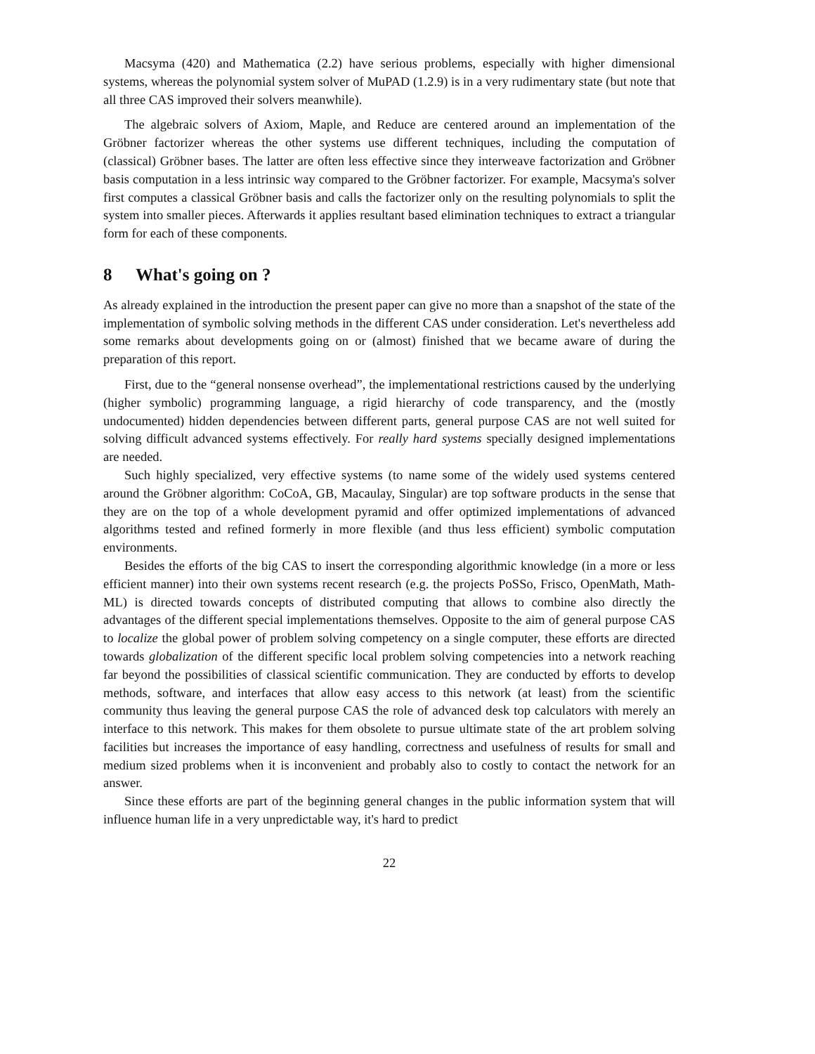Macsyma (420) and Mathematica (2.2) have serious problems, especially with higher dimensional systems, whereas the polynomial system solver of MuPAD (1.2.9) is in a very rudimentary state (but note that all three CAS improved their solvers meanwhile).
The algebraic solvers of Axiom, Maple, and Reduce are centered around an implementation of the Gröbner factorizer whereas the other systems use different techniques, including the computation of (classical) Gröbner bases. The latter are often less effective since they interweave factorization and Gröbner basis computation in a less intrinsic way compared to the Gröbner factorizer. For example, Macsyma's solver first computes a classical Gröbner basis and calls the factorizer only on the resulting polynomials to split the system into smaller pieces. Afterwards it applies resultant based elimination techniques to extract a triangular form for each of these components.
8 What's going on ?
As already explained in the introduction the present paper can give no more than a snapshot of the state of the implementation of symbolic solving methods in the different CAS under consideration. Let's nevertheless add some remarks about developments going on or (almost) finished that we became aware of during the preparation of this report.
First, due to the “general nonsense overhead”, the implementational restrictions caused by the underlying (higher symbolic) programming language, a rigid hierarchy of code transparency, and the (mostly undocumented) hidden dependencies between different parts, general purpose CAS are not well suited for solving difficult advanced systems effectively. For really hard systems specially designed implementations are needed.
Such highly specialized, very effective systems (to name some of the widely used systems centered around the Gröbner algorithm: CoCoA, GB, Macaulay, Singular) are top software products in the sense that they are on the top of a whole development pyramid and offer optimized implementations of advanced algorithms tested and refined formerly in more flexible (and thus less efficient) symbolic computation environments.
Besides the efforts of the big CAS to insert the corresponding algorithmic knowledge (in a more or less efficient manner) into their own systems recent research (e.g. the projects PoSSo, Frisco, OpenMath, Math-ML) is directed towards concepts of distributed computing that allows to combine also directly the advantages of the different special implementations themselves. Opposite to the aim of general purpose CAS to localize the global power of problem solving competency on a single computer, these efforts are directed towards globalization of the different specific local problem solving competencies into a network reaching far beyond the possibilities of classical scientific communication. They are conducted by efforts to develop methods, software, and interfaces that allow easy access to this network (at least) from the scientific community thus leaving the general purpose CAS the role of advanced desk top calculators with merely an interface to this network. This makes for them obsolete to pursue ultimate state of the art problem solving facilities but increases the importance of easy handling, correctness and usefulness of results for small and medium sized problems when it is inconvenient and probably also to costly to contact the network for an answer.
Since these efforts are part of the beginning general changes in the public information system that will influence human life in a very unpredictable way, it's hard to predict
22